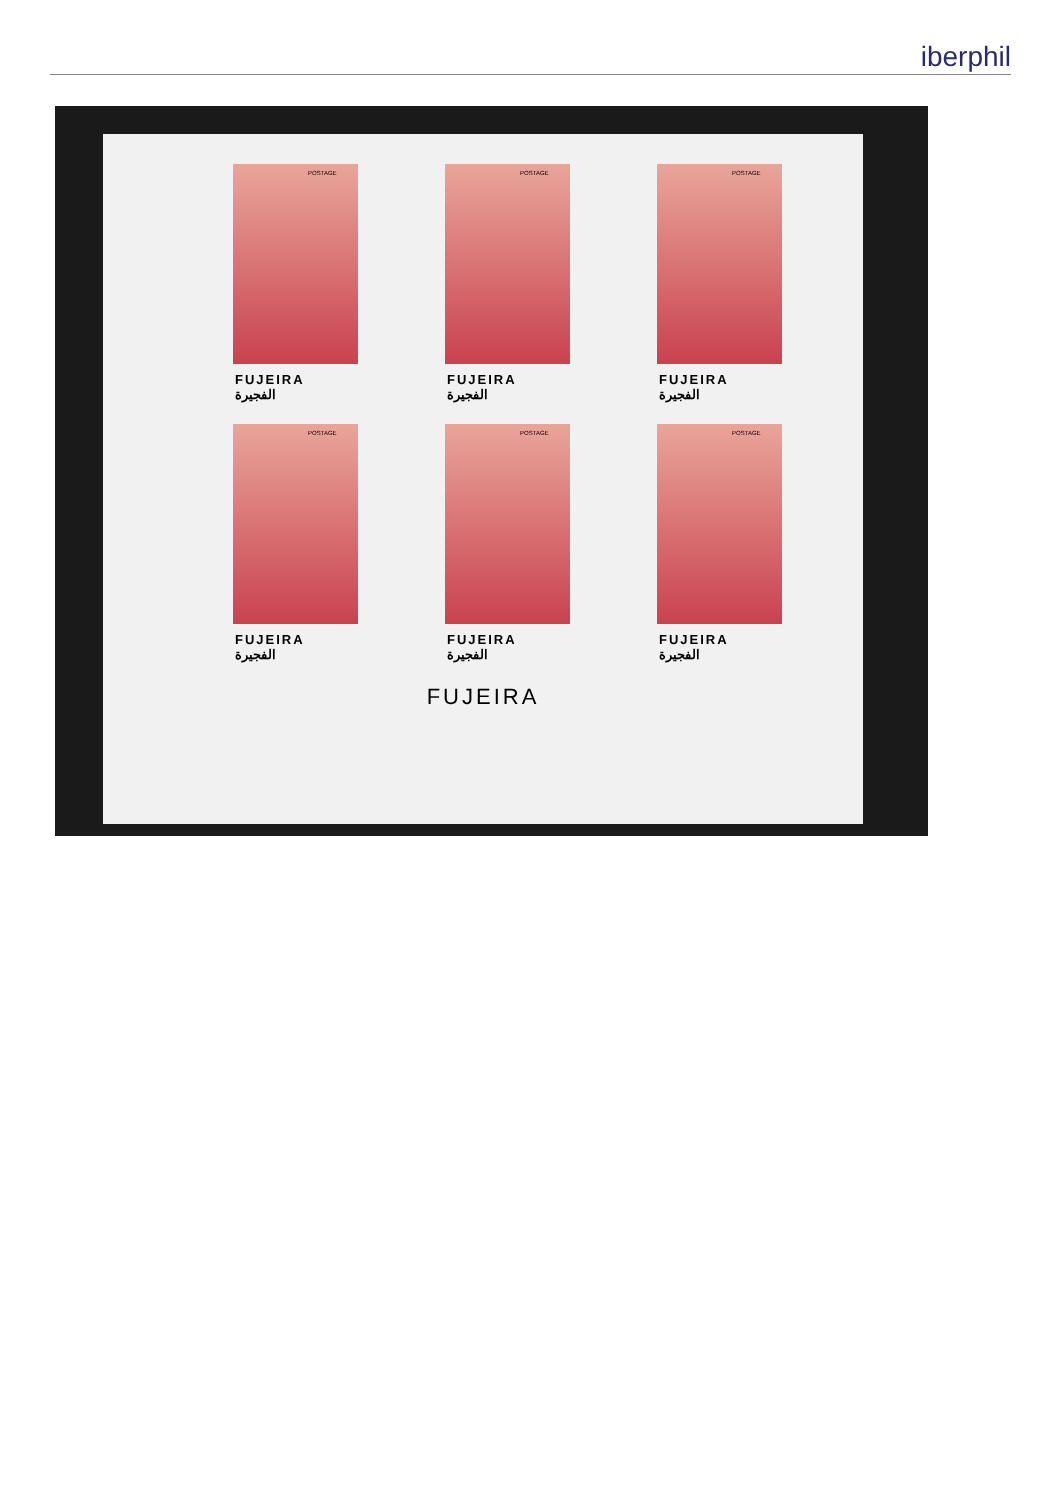iberphil
POSTAGE
FUJEIRA
الفجيرة
POSTAGE
FUJEIRA
الفجيرة
POSTAGE
FUJEIRA
الفجيرة
POSTAGE
FUJEIRA
الفجيرة
POSTAGE
FUJEIRA
الفجيرة
POSTAGE
FUJEIRA
الفجيرة
FUJEIRA